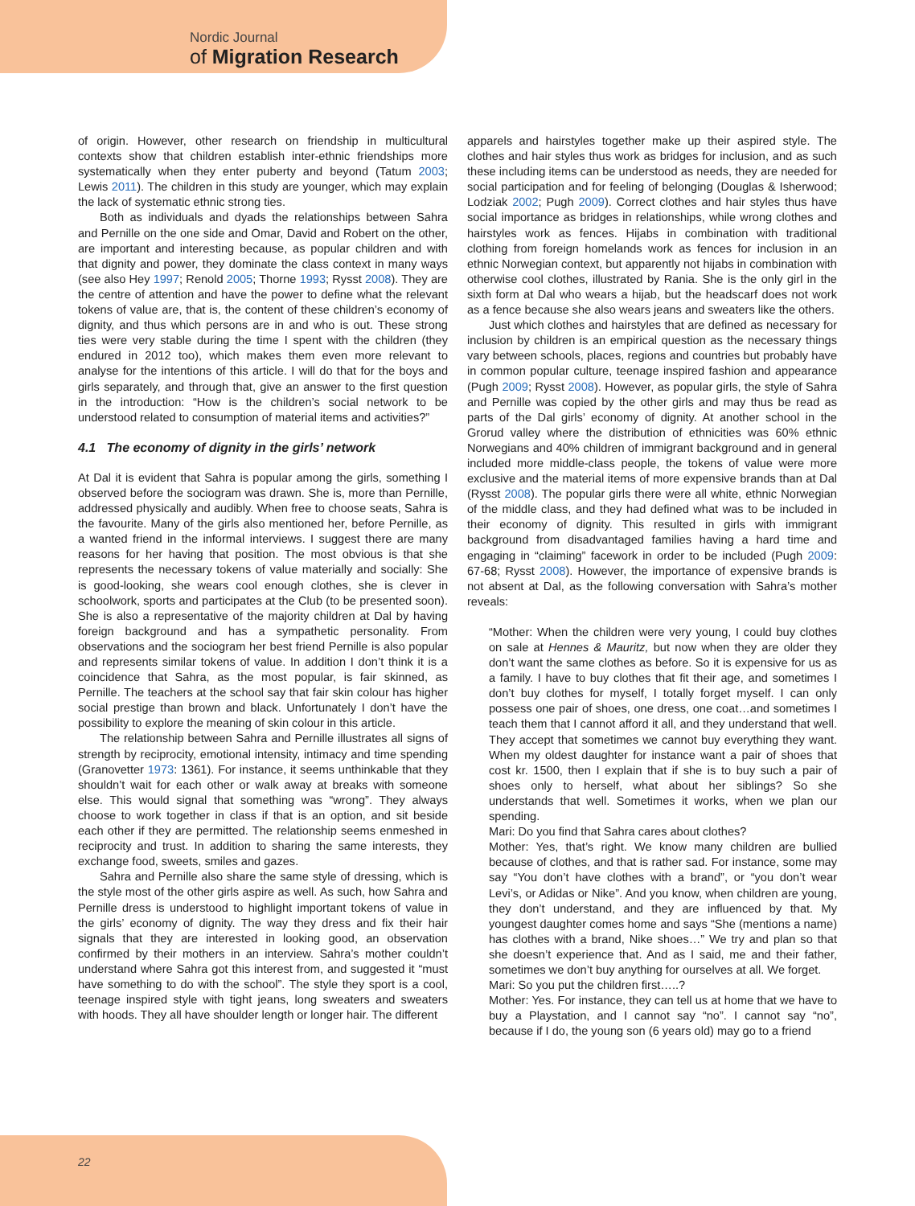Nordic Journal
of Migration Research
of origin. However, other research on friendship in multicultural contexts show that children establish inter-ethnic friendships more systematically when they enter puberty and beyond (Tatum 2003; Lewis 2011). The children in this study are younger, which may explain the lack of systematic ethnic strong ties.
Both as individuals and dyads the relationships between Sahra and Pernille on the one side and Omar, David and Robert on the other, are important and interesting because, as popular children and with that dignity and power, they dominate the class context in many ways (see also Hey 1997; Renold 2005; Thorne 1993; Rysst 2008). They are the centre of attention and have the power to define what the relevant tokens of value are, that is, the content of these children’s economy of dignity, and thus which persons are in and who is out. These strong ties were very stable during the time I spent with the children (they endured in 2012 too), which makes them even more relevant to analyse for the intentions of this article. I will do that for the boys and girls separately, and through that, give an answer to the first question in the introduction: “How is the children’s social network to be understood related to consumption of material items and activities?”
4.1 The economy of dignity in the girls’ network
At Dal it is evident that Sahra is popular among the girls, something I observed before the sociogram was drawn. She is, more than Pernille, addressed physically and audibly. When free to choose seats, Sahra is the favourite. Many of the girls also mentioned her, before Pernille, as a wanted friend in the informal interviews. I suggest there are many reasons for her having that position. The most obvious is that she represents the necessary tokens of value materially and socially: She is good-looking, she wears cool enough clothes, she is clever in schoolwork, sports and participates at the Club (to be presented soon). She is also a representative of the majority children at Dal by having foreign background and has a sympathetic personality. From observations and the sociogram her best friend Pernille is also popular and represents similar tokens of value. In addition I don’t think it is a coincidence that Sahra, as the most popular, is fair skinned, as Pernille. The teachers at the school say that fair skin colour has higher social prestige than brown and black. Unfortunately I don’t have the possibility to explore the meaning of skin colour in this article.
The relationship between Sahra and Pernille illustrates all signs of strength by reciprocity, emotional intensity, intimacy and time spending (Granovetter 1973: 1361). For instance, it seems unthinkable that they shouldn’t wait for each other or walk away at breaks with someone else. This would signal that something was “wrong”. They always choose to work together in class if that is an option, and sit beside each other if they are permitted. The relationship seems enmeshed in reciprocity and trust. In addition to sharing the same interests, they exchange food, sweets, smiles and gazes.
Sahra and Pernille also share the same style of dressing, which is the style most of the other girls aspire as well. As such, how Sahra and Pernille dress is understood to highlight important tokens of value in the girls’ economy of dignity. The way they dress and fix their hair signals that they are interested in looking good, an observation confirmed by their mothers in an interview. Sahra’s mother couldn’t understand where Sahra got this interest from, and suggested it “must have something to do with the school”. The style they sport is a cool, teenage inspired style with tight jeans, long sweaters and sweaters with hoods. They all have shoulder length or longer hair. The different
apparels and hairstyles together make up their aspired style. The clothes and hair styles thus work as bridges for inclusion, and as such these including items can be understood as needs, they are needed for social participation and for feeling of belonging (Douglas & Isherwood; Lodziak 2002; Pugh 2009). Correct clothes and hair styles thus have social importance as bridges in relationships, while wrong clothes and hairstyles work as fences. Hijabs in combination with traditional clothing from foreign homelands work as fences for inclusion in an ethnic Norwegian context, but apparently not hijabs in combination with otherwise cool clothes, illustrated by Rania. She is the only girl in the sixth form at Dal who wears a hijab, but the headscarf does not work as a fence because she also wears jeans and sweaters like the others.
Just which clothes and hairstyles that are defined as necessary for inclusion by children is an empirical question as the necessary things vary between schools, places, regions and countries but probably have in common popular culture, teenage inspired fashion and appearance (Pugh 2009; Rysst 2008). However, as popular girls, the style of Sahra and Pernille was copied by the other girls and may thus be read as parts of the Dal girls’ economy of dignity. At another school in the Grorud valley where the distribution of ethnicities was 60% ethnic Norwegians and 40% children of immigrant background and in general included more middle-class people, the tokens of value were more exclusive and the material items of more expensive brands than at Dal (Rysst 2008). The popular girls there were all white, ethnic Norwegian of the middle class, and they had defined what was to be included in their economy of dignity. This resulted in girls with immigrant background from disadvantaged families having a hard time and engaging in “claiming” facework in order to be included (Pugh 2009: 67-68; Rysst 2008). However, the importance of expensive brands is not absent at Dal, as the following conversation with Sahra’s mother reveals:
“Mother: When the children were very young, I could buy clothes on sale at Hennes & Mauritz, but now when they are older they don’t want the same clothes as before. So it is expensive for us as a family. I have to buy clothes that fit their age, and sometimes I don’t buy clothes for myself, I totally forget myself. I can only possess one pair of shoes, one dress, one coat…and sometimes I teach them that I cannot afford it all, and they understand that well. They accept that sometimes we cannot buy everything they want. When my oldest daughter for instance want a pair of shoes that cost kr. 1500, then I explain that if she is to buy such a pair of shoes only to herself, what about her siblings? So she understands that well. Sometimes it works, when we plan our spending.
Mari: Do you find that Sahra cares about clothes?
Mother: Yes, that’s right. We know many children are bullied because of clothes, and that is rather sad. For instance, some may say “You don’t have clothes with a brand”, or “you don’t wear Levi’s, or Adidas or Nike”. And you know, when children are young, they don’t understand, and they are influenced by that. My youngest daughter comes home and says “She (mentions a name) has clothes with a brand, Nike shoes…” We try and plan so that she doesn’t experience that. And as I said, me and their father, sometimes we don’t buy anything for ourselves at all. We forget.
Mari: So you put the children first…..?
Mother: Yes. For instance, they can tell us at home that we have to buy a Playstation, and I cannot say “no”. I cannot say “no”, because if I do, the young son (6 years old) may go to a friend
22